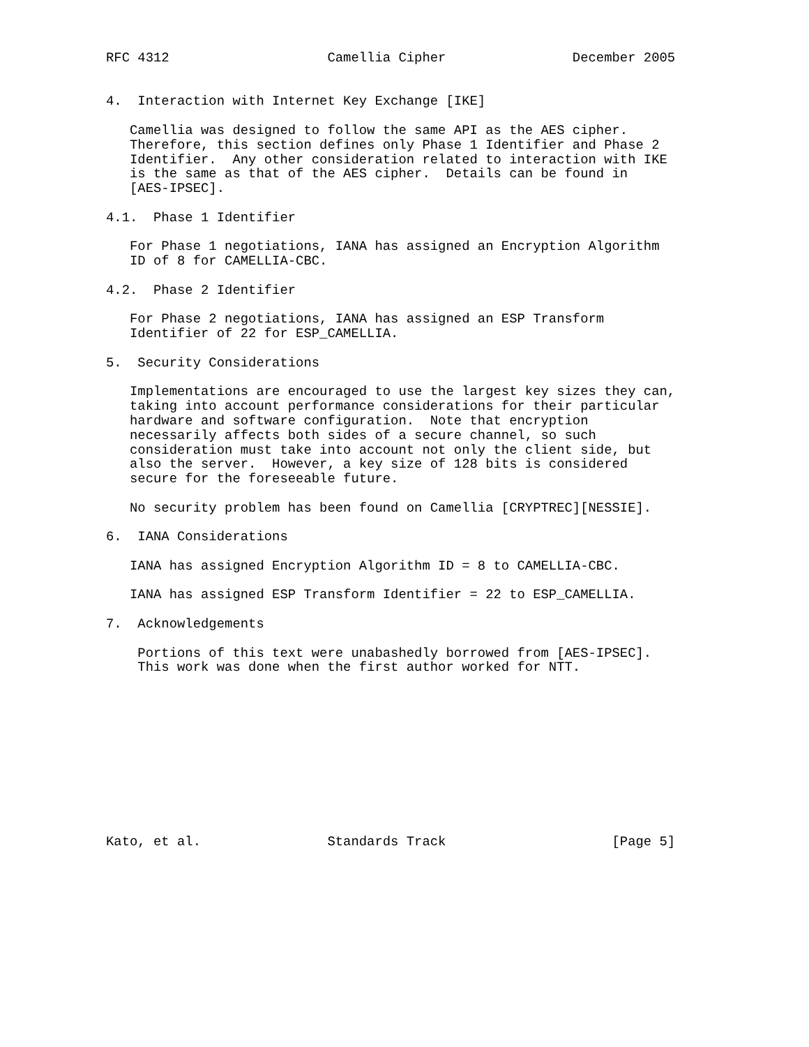RFC 4312                    Camellia Cipher                December 2005


4.  Interaction with Internet Key Exchange [IKE]

   Camellia was designed to follow the same API as the AES cipher.
   Therefore, this section defines only Phase 1 Identifier and Phase 2
   Identifier.  Any other consideration related to interaction with IKE
   is the same as that of the AES cipher.  Details can be found in
   [AES-IPSEC].

4.1.  Phase 1 Identifier

   For Phase 1 negotiations, IANA has assigned an Encryption Algorithm
   ID of 8 for CAMELLIA-CBC.

4.2.  Phase 2 Identifier

   For Phase 2 negotiations, IANA has assigned an ESP Transform
   Identifier of 22 for ESP_CAMELLIA.

5.  Security Considerations

   Implementations are encouraged to use the largest key sizes they can,
   taking into account performance considerations for their particular
   hardware and software configuration.  Note that encryption
   necessarily affects both sides of a secure channel, so such
   consideration must take into account not only the client side, but
   also the server.  However, a key size of 128 bits is considered
   secure for the foreseeable future.

   No security problem has been found on Camellia [CRYPTREC][NESSIE].

6.  IANA Considerations

   IANA has assigned Encryption Algorithm ID = 8 to CAMELLIA-CBC.

   IANA has assigned ESP Transform Identifier = 22 to ESP_CAMELLIA.

7.  Acknowledgements

    Portions of this text were unabashedly borrowed from [AES-IPSEC].
    This work was done when the first author worked for NTT.











Kato, et al.                Standards Track                     [Page 5]